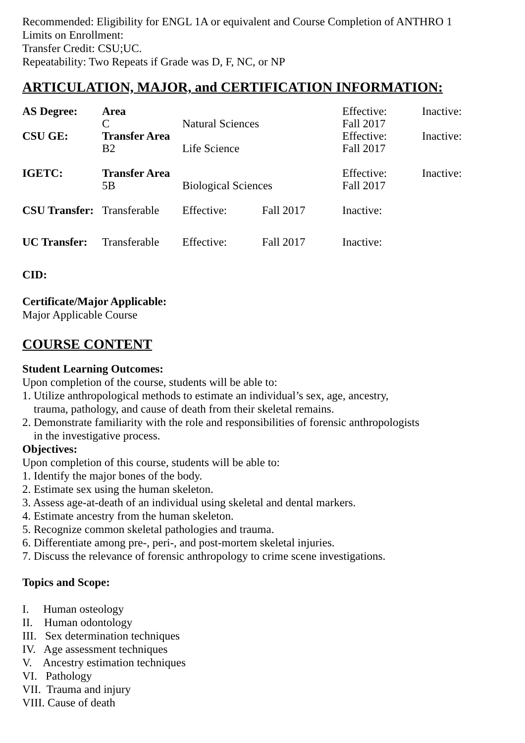Recommended: Eligibility for ENGL 1A or equivalent and Course Completion of ANTHRO 1
Limits on Enrollment:
Transfer Credit: CSU;UC.
Repeatability: Two Repeats if Grade was D, F, NC, or NP
ARTICULATION, MAJOR, and CERTIFICATION INFORMATION:
| AS Degree: | Area | | | Effective: | Inactive: |
| | C | Natural Sciences | | Fall 2017 | |
| CSU GE: | Transfer Area | | | Effective: | Inactive: |
| | B2 | Life Science | | Fall 2017 | |
| IGETC: | Transfer Area | | | Effective: | Inactive: |
| | 5B | Biological Sciences | | Fall 2017 | |
| CSU Transfer: | Transferable | Effective: | Fall 2017 | Inactive: | |
| UC Transfer: | Transferable | Effective: | Fall 2017 | Inactive: | |
CID:
Certificate/Major Applicable:
Major Applicable Course
COURSE CONTENT
Student Learning Outcomes:
Upon completion of the course, students will be able to:
1. Utilize anthropological methods to estimate an individual’s sex, age, ancestry,
trauma, pathology, and cause of death from their skeletal remains.
2. Demonstrate familiarity with the role and responsibilities of forensic anthropologists
in the investigative process.
Objectives:
Upon completion of this course, students will be able to:
1. Identify the major bones of the body.
2. Estimate sex using the human skeleton.
3. Assess age-at-death of an individual using skeletal and dental markers.
4. Estimate ancestry from the human skeleton.
5. Recognize common skeletal pathologies and trauma.
6. Differentiate among pre-, peri-, and post-mortem skeletal injuries.
7. Discuss the relevance of forensic anthropology to crime scene investigations.
Topics and Scope:
I. Human osteology
II. Human odontology
III. Sex determination techniques
IV. Age assessment techniques
V. Ancestry estimation techniques
VI. Pathology
VII. Trauma and injury
VIII. Cause of death